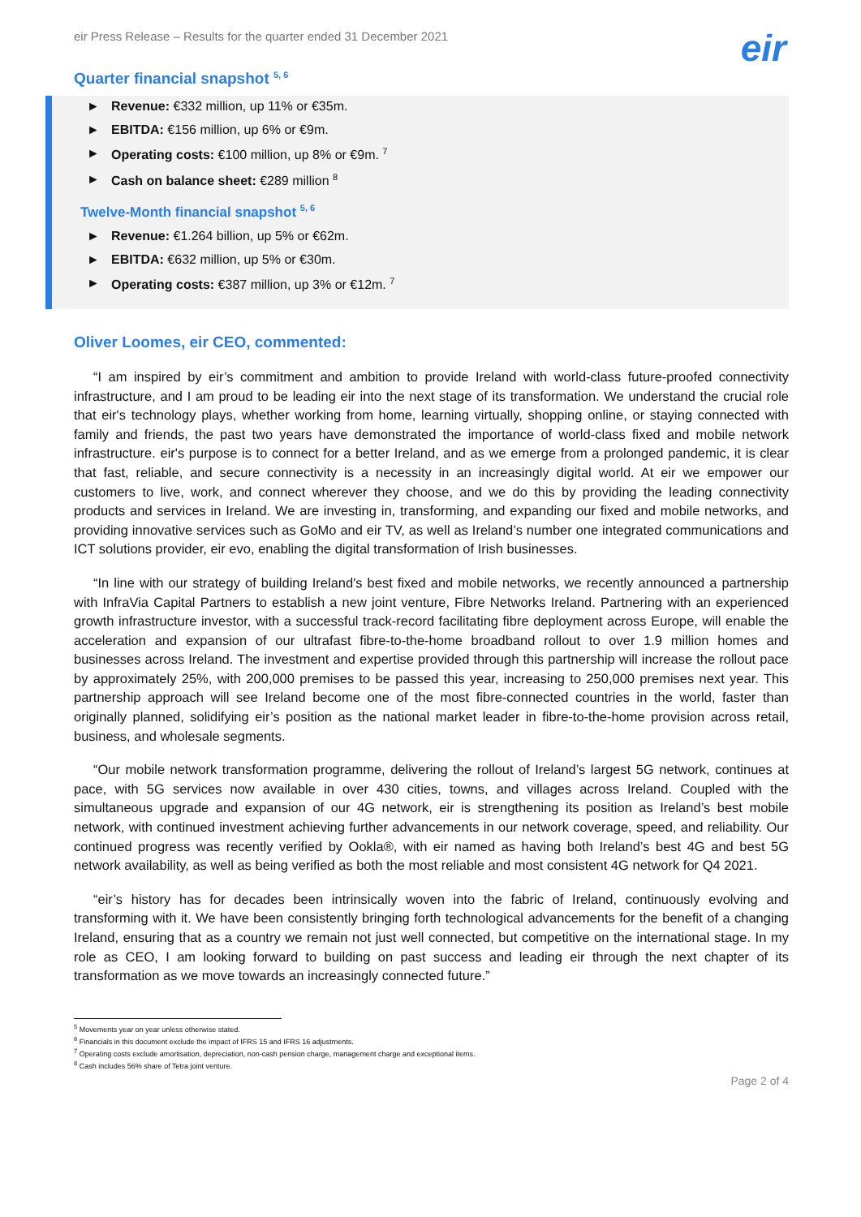eir Press Release – Results for the quarter ended 31 December 2021
eir
Quarter financial snapshot <sup>5, 6</sup>
► Revenue: €332 million, up 11% or €35m.
► EBITDA: €156 million, up 6% or €9m.
► Operating costs: €100 million, up 8% or €9m. <sup>7</sup>
► Cash on balance sheet: €289 million <sup>8</sup>
Twelve-Month financial snapshot <sup>5, 6</sup>
► Revenue: €1.264 billion, up 5% or €62m.
► EBITDA: €632 million, up 5% or €30m.
► Operating costs: €387 million, up 3% or €12m. <sup>7</sup>
Oliver Loomes, eir CEO, commented:
“I am inspired by eir’s commitment and ambition to provide Ireland with world-class future-proofed connectivity infrastructure, and I am proud to be leading eir into the next stage of its transformation. We understand the crucial role that eir's technology plays, whether working from home, learning virtually, shopping online, or staying connected with family and friends, the past two years have demonstrated the importance of world-class fixed and mobile network infrastructure. eir's purpose is to connect for a better Ireland, and as we emerge from a prolonged pandemic, it is clear that fast, reliable, and secure connectivity is a necessity in an increasingly digital world. At eir we empower our customers to live, work, and connect wherever they choose, and we do this by providing the leading connectivity products and services in Ireland. We are investing in, transforming, and expanding our fixed and mobile networks, and providing innovative services such as GoMo and eir TV, as well as Ireland’s number one integrated communications and ICT solutions provider, eir evo, enabling the digital transformation of Irish businesses.
“In line with our strategy of building Ireland's best fixed and mobile networks, we recently announced a partnership with InfraVia Capital Partners to establish a new joint venture, Fibre Networks Ireland. Partnering with an experienced growth infrastructure investor, with a successful track-record facilitating fibre deployment across Europe, will enable the acceleration and expansion of our ultrafast fibre-to-the-home broadband rollout to over 1.9 million homes and businesses across Ireland. The investment and expertise provided through this partnership will increase the rollout pace by approximately 25%, with 200,000 premises to be passed this year, increasing to 250,000 premises next year. This partnership approach will see Ireland become one of the most fibre-connected countries in the world, faster than originally planned, solidifying eir’s position as the national market leader in fibre-to-the-home provision across retail, business, and wholesale segments.
“Our mobile network transformation programme, delivering the rollout of Ireland’s largest 5G network, continues at pace, with 5G services now available in over 430 cities, towns, and villages across Ireland. Coupled with the simultaneous upgrade and expansion of our 4G network, eir is strengthening its position as Ireland’s best mobile network, with continued investment achieving further advancements in our network coverage, speed, and reliability. Our continued progress was recently verified by Ookla®, with eir named as having both Ireland’s best 4G and best 5G network availability, as well as being verified as both the most reliable and most consistent 4G network for Q4 2021.
“eir’s history has for decades been intrinsically woven into the fabric of Ireland, continuously evolving and transforming with it. We have been consistently bringing forth technological advancements for the benefit of a changing Ireland, ensuring that as a country we remain not just well connected, but competitive on the international stage. In my role as CEO, I am looking forward to building on past success and leading eir through the next chapter of its transformation as we move towards an increasingly connected future.”
<sup>5</sup> Movements year on year unless otherwise stated.
<sup>6</sup> Financials in this document exclude the impact of IFRS 15 and IFRS 16 adjustments.
<sup>7</sup> Operating costs exclude amortisation, depreciation, non-cash pension charge, management charge and exceptional items.
<sup>8</sup> Cash includes 56% share of Tetra joint venture.
Page 2 of 4